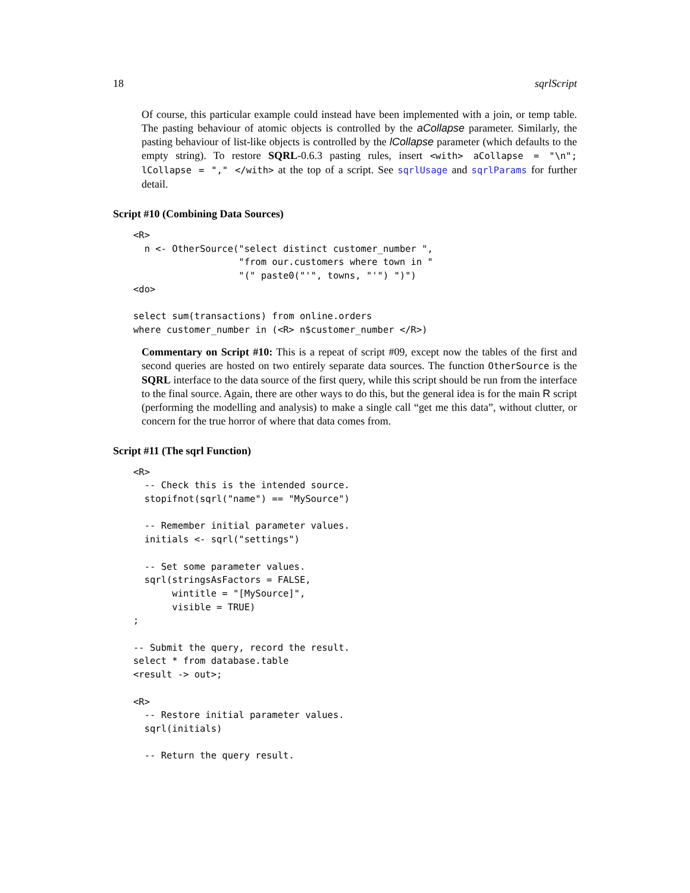18 sqrlScript
Of course, this particular example could instead have been implemented with a join, or temp table. The pasting behaviour of atomic objects is controlled by the aCollapse parameter. Similarly, the pasting behaviour of list-like objects is controlled by the lCollapse parameter (which defaults to the empty string). To restore SQRL-0.6.3 pasting rules, insert <with> aCollapse = "\n"; lCollapse = "," </with> at the top of a script. See sqrlUsage and sqrlParams for further detail.
Script #10 (Combining Data Sources)
<R>
  n <- OtherSource("select distinct customer_number ",
                   "from our.customers where town in "
                   "(" paste0("'", towns, "'") ")")
<do>

select sum(transactions) from online.orders
where customer_number in (<R> n$customer_number </R>)
Commentary on Script #10: This is a repeat of script #09, except now the tables of the first and second queries are hosted on two entirely separate data sources. The function OtherSource is the SQRL interface to the data source of the first query, while this script should be run from the interface to the final source. Again, there are other ways to do this, but the general idea is for the main R script (performing the modelling and analysis) to make a single call “get me this data”, without clutter, or concern for the true horror of where that data comes from.
Script #11 (The sqrl Function)
<R>
  -- Check this is the intended source.
  stopifnot(sqrl("name") == "MySource")

  -- Remember initial parameter values.
  initials <- sqrl("settings")

  -- Set some parameter values.
  sqrl(stringsAsFactors = FALSE,
       wintitle = "[MySource]",
       visible = TRUE)
;

-- Submit the query, record the result.
select * from database.table
<result -> out>;

<R>
  -- Restore initial parameter values.
  sqrl(initials)

  -- Return the query result.